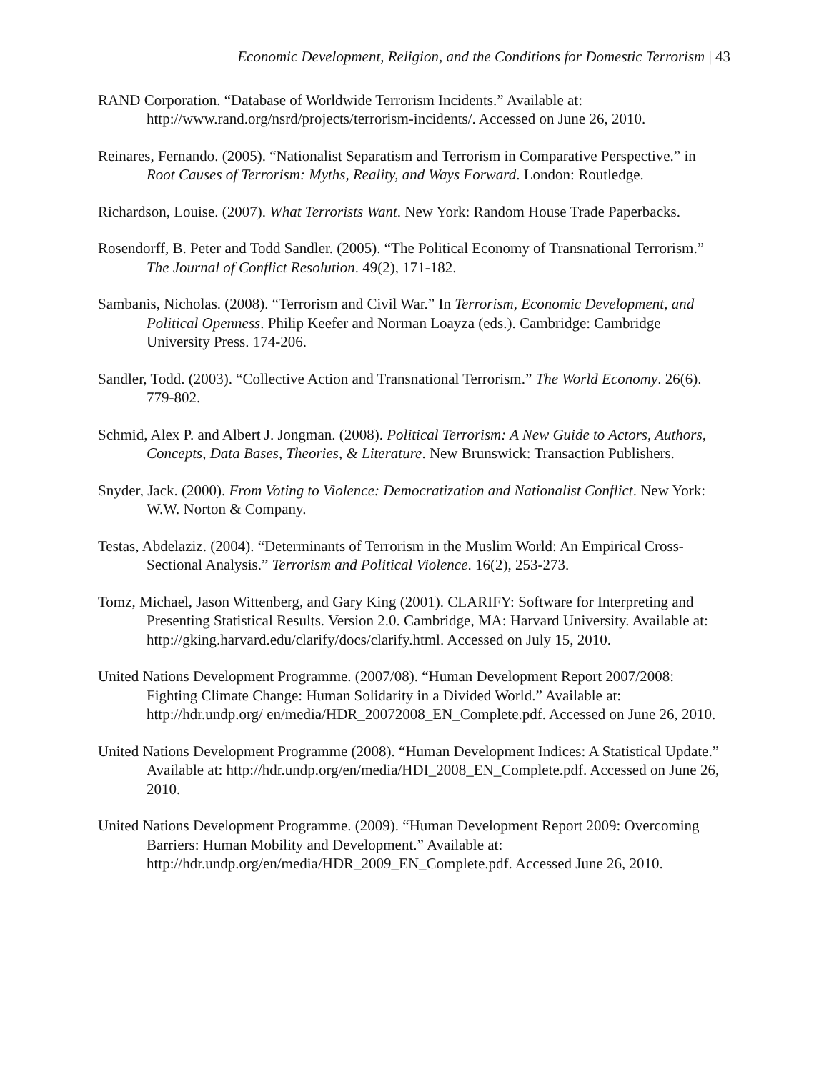Economic Development, Religion, and the Conditions for Domestic Terrorism | 43
RAND Corporation. “Database of Worldwide Terrorism Incidents.” Available at: http://www.rand.org/nsrd/projects/terrorism-incidents/. Accessed on June 26, 2010.
Reinares, Fernando. (2005). “Nationalist Separatism and Terrorism in Comparative Perspective.” in Root Causes of Terrorism: Myths, Reality, and Ways Forward. London: Routledge.
Richardson, Louise. (2007). What Terrorists Want. New York: Random House Trade Paperbacks.
Rosendorff, B. Peter and Todd Sandler. (2005). “The Political Economy of Transnational Terrorism.” The Journal of Conflict Resolution. 49(2), 171-182.
Sambanis, Nicholas. (2008). “Terrorism and Civil War.” In Terrorism, Economic Development, and Political Openness. Philip Keefer and Norman Loayza (eds.). Cambridge: Cambridge University Press. 174-206.
Sandler, Todd. (2003). “Collective Action and Transnational Terrorism.” The World Economy. 26(6). 779-802.
Schmid, Alex P. and Albert J. Jongman. (2008). Political Terrorism: A New Guide to Actors, Authors, Concepts, Data Bases, Theories, & Literature. New Brunswick: Transaction Publishers.
Snyder, Jack. (2000). From Voting to Violence: Democratization and Nationalist Conflict. New York: W.W. Norton & Company.
Testas, Abdelaziz. (2004). “Determinants of Terrorism in the Muslim World: An Empirical Cross-Sectional Analysis.” Terrorism and Political Violence. 16(2), 253-273.
Tomz, Michael, Jason Wittenberg, and Gary King (2001). CLARIFY: Software for Interpreting and Presenting Statistical Results. Version 2.0. Cambridge, MA: Harvard University. Available at: http://gking.harvard.edu/clarify/docs/clarify.html. Accessed on July 15, 2010.
United Nations Development Programme. (2007/08). “Human Development Report 2007/2008: Fighting Climate Change: Human Solidarity in a Divided World.” Available at: http://hdr.undp.org/ en/media/HDR_20072008_EN_Complete.pdf. Accessed on June 26, 2010.
United Nations Development Programme (2008). “Human Development Indices: A Statistical Update.” Available at: http://hdr.undp.org/en/media/HDI_2008_EN_Complete.pdf. Accessed on June 26, 2010.
United Nations Development Programme. (2009). “Human Development Report 2009: Overcoming Barriers: Human Mobility and Development.” Available at: http://hdr.undp.org/en/media/HDR_2009_EN_Complete.pdf. Accessed June 26, 2010.